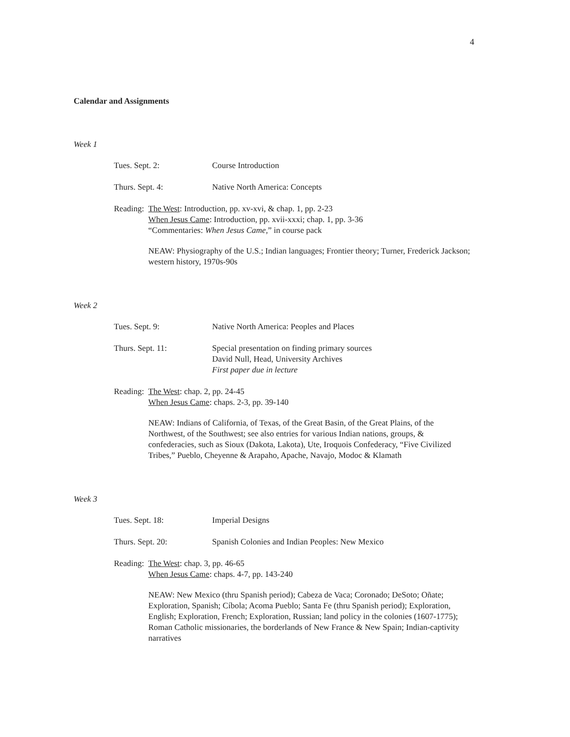4
Calendar and Assignments
Week 1
Tues. Sept. 2: Course Introduction
Thurs. Sept. 4: Native North America: Concepts
Reading:
The West: Introduction, pp. xv-xvi, & chap. 1, pp. 2-23
When Jesus Came: Introduction, pp. xvii-xxxi; chap. 1, pp. 3-36
“Commentaries: When Jesus Came,” in course pack
NEAW: Physiography of the U.S.; Indian languages; Frontier theory; Turner, Frederick Jackson; western history, 1970s-90s
Week 2
Tues. Sept. 9: Native North America: Peoples and Places
Thurs. Sept. 11: Special presentation on finding primary sources
David Null, Head, University Archives
First paper due in lecture
Reading:
The West: chap. 2, pp. 24-45
When Jesus Came: chaps. 2-3, pp. 39-140
NEAW: Indians of California, of Texas, of the Great Basin, of the Great Plains, of the Northwest, of the Southwest; see also entries for various Indian nations, groups, & confederacies, such as Sioux (Dakota, Lakota), Ute, Iroquois Confederacy, “Five Civilized Tribes,” Pueblo, Cheyenne & Arapaho, Apache, Navajo, Modoc & Klamath
Week 3
Tues. Sept. 18: Imperial Designs
Thurs. Sept. 20: Spanish Colonies and Indian Peoples: New Mexico
Reading:
The West: chap. 3, pp. 46-65
When Jesus Came: chaps. 4-7, pp. 143-240
NEAW: New Mexico (thru Spanish period); Cabeza de Vaca; Coronado; DeSoto; Oñate; Exploration, Spanish; Cíbola; Acoma Pueblo; Santa Fe (thru Spanish period); Exploration, English; Exploration, French; Exploration, Russian; land policy in the colonies (1607-1775); Roman Catholic missionaries, the borderlands of New France & New Spain; Indian-captivity narratives